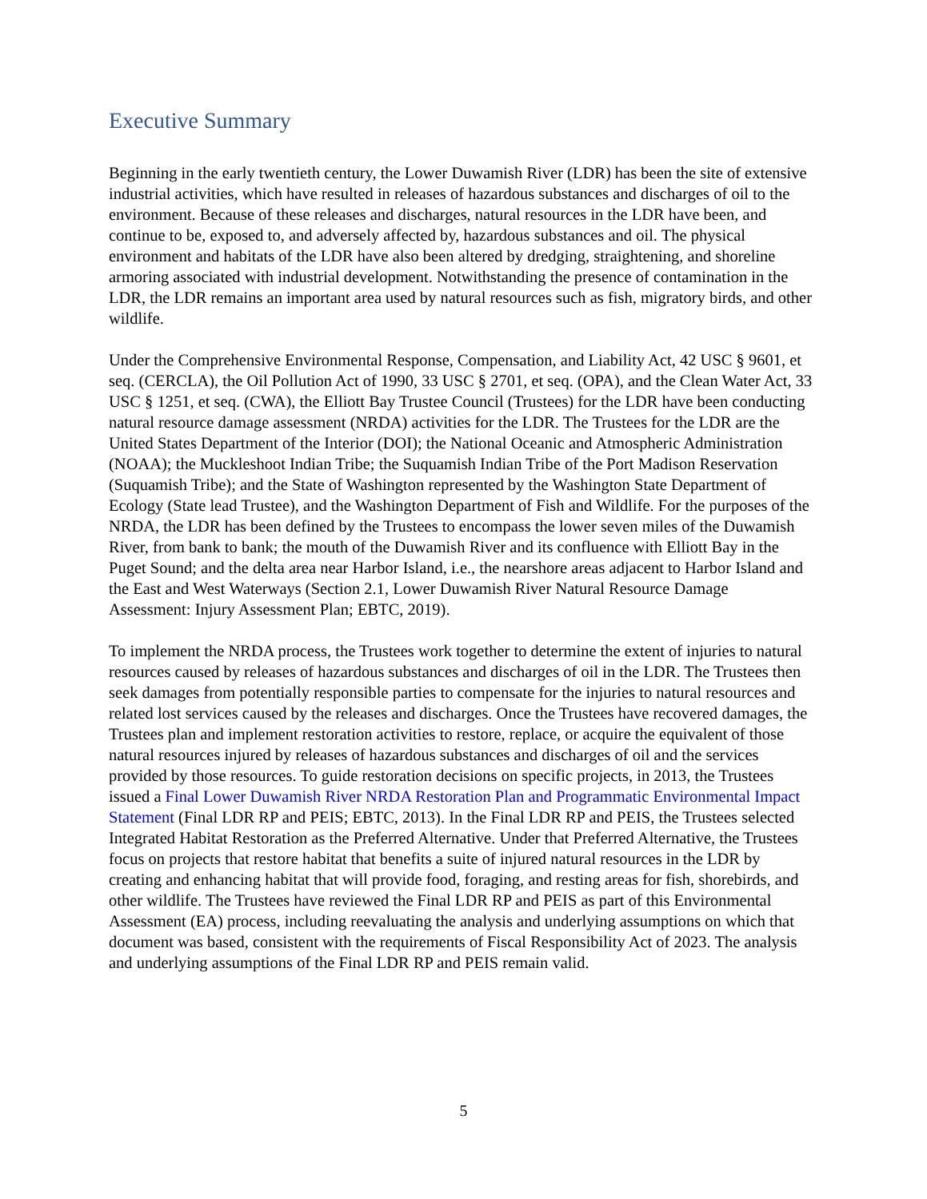Executive Summary
Beginning in the early twentieth century, the Lower Duwamish River (LDR) has been the site of extensive industrial activities, which have resulted in releases of hazardous substances and discharges of oil to the environment. Because of these releases and discharges, natural resources in the LDR have been, and continue to be, exposed to, and adversely affected by, hazardous substances and oil. The physical environment and habitats of the LDR have also been altered by dredging, straightening, and shoreline armoring associated with industrial development. Notwithstanding the presence of contamination in the LDR, the LDR remains an important area used by natural resources such as fish, migratory birds, and other wildlife.
Under the Comprehensive Environmental Response, Compensation, and Liability Act, 42 USC § 9601, et seq. (CERCLA), the Oil Pollution Act of 1990, 33 USC § 2701, et seq. (OPA), and the Clean Water Act, 33 USC § 1251, et seq. (CWA), the Elliott Bay Trustee Council (Trustees) for the LDR have been conducting natural resource damage assessment (NRDA) activities for the LDR. The Trustees for the LDR are the United States Department of the Interior (DOI); the National Oceanic and Atmospheric Administration (NOAA); the Muckleshoot Indian Tribe; the Suquamish Indian Tribe of the Port Madison Reservation (Suquamish Tribe); and the State of Washington represented by the Washington State Department of Ecology (State lead Trustee), and the Washington Department of Fish and Wildlife. For the purposes of the NRDA, the LDR has been defined by the Trustees to encompass the lower seven miles of the Duwamish River, from bank to bank; the mouth of the Duwamish River and its confluence with Elliott Bay in the Puget Sound; and the delta area near Harbor Island, i.e., the nearshore areas adjacent to Harbor Island and the East and West Waterways (Section 2.1, Lower Duwamish River Natural Resource Damage Assessment: Injury Assessment Plan; EBTC, 2019).
To implement the NRDA process, the Trustees work together to determine the extent of injuries to natural resources caused by releases of hazardous substances and discharges of oil in the LDR. The Trustees then seek damages from potentially responsible parties to compensate for the injuries to natural resources and related lost services caused by the releases and discharges. Once the Trustees have recovered damages, the Trustees plan and implement restoration activities to restore, replace, or acquire the equivalent of those natural resources injured by releases of hazardous substances and discharges of oil and the services provided by those resources. To guide restoration decisions on specific projects, in 2013, the Trustees issued a Final Lower Duwamish River NRDA Restoration Plan and Programmatic Environmental Impact Statement (Final LDR RP and PEIS; EBTC, 2013). In the Final LDR RP and PEIS, the Trustees selected Integrated Habitat Restoration as the Preferred Alternative. Under that Preferred Alternative, the Trustees focus on projects that restore habitat that benefits a suite of injured natural resources in the LDR by creating and enhancing habitat that will provide food, foraging, and resting areas for fish, shorebirds, and other wildlife. The Trustees have reviewed the Final LDR RP and PEIS as part of this Environmental Assessment (EA) process, including reevaluating the analysis and underlying assumptions on which that document was based, consistent with the requirements of Fiscal Responsibility Act of 2023. The analysis and underlying assumptions of the Final LDR RP and PEIS remain valid.
5